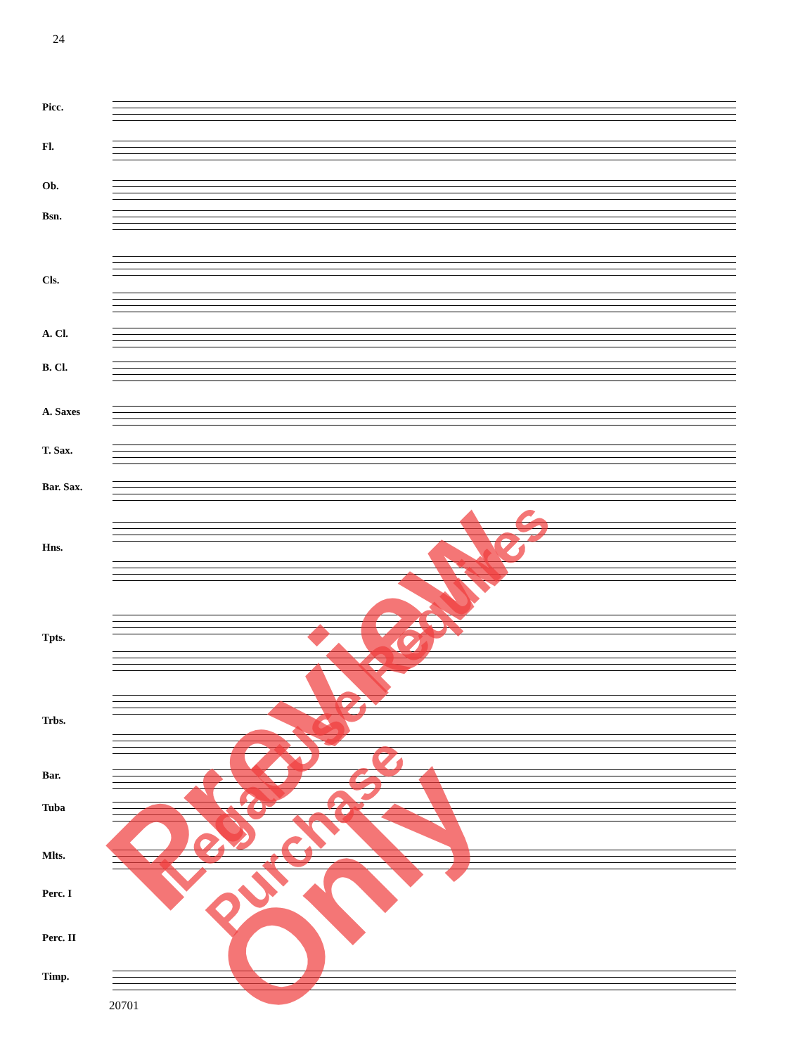24
Picc.
Fl.
Ob.
Bsn.
Cls.
A. Cl.
B. Cl.
A. Saxes
T. Sax.
Bar. Sax.
Hns.
Tpts.
Trbs.
Bar.
Tuba
Mlts.
Perc. I
Perc. II
Timp.
20701
Preview Only Legal Use Requires Purchase